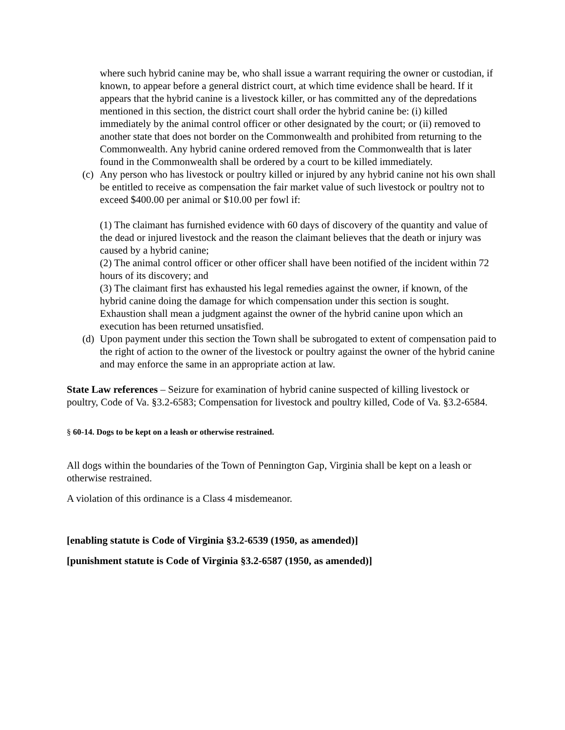where such hybrid canine may be, who shall issue a warrant requiring the owner or custodian, if known, to appear before a general district court, at which time evidence shall be heard. If it appears that the hybrid canine is a livestock killer, or has committed any of the depredations mentioned in this section, the district court shall order the hybrid canine be: (i) killed immediately by the animal control officer or other designated by the court; or (ii) removed to another state that does not border on the Commonwealth and prohibited from returning to the Commonwealth. Any hybrid canine ordered removed from the Commonwealth that is later found in the Commonwealth shall be ordered by a court to be killed immediately.
(c)
Any person who has livestock or poultry killed or injured by any hybrid canine not his own shall be entitled to receive as compensation the fair market value of such livestock or poultry not to exceed $400.00 per animal or $10.00 per fowl if:
(1) The claimant has furnished evidence with 60 days of discovery of the quantity and value of the dead or injured livestock and the reason the claimant believes that the death or injury was caused by a hybrid canine;
(2) The animal control officer or other officer shall have been notified of the incident within 72 hours of its discovery; and
(3) The claimant first has exhausted his legal remedies against the owner, if known, of the hybrid canine doing the damage for which compensation under this section is sought. Exhaustion shall mean a judgment against the owner of the hybrid canine upon which an execution has been returned unsatisfied.
(d)
Upon payment under this section the Town shall be subrogated to extent of compensation paid to the right of action to the owner of the livestock or poultry against the owner of the hybrid canine and may enforce the same in an appropriate action at law.
State Law references – Seizure for examination of hybrid canine suspected of killing livestock or poultry, Code of Va. §3.2-6583; Compensation for livestock and poultry killed, Code of Va. §3.2-6584.
§ 60-14. Dogs to be kept on a leash or otherwise restrained.
All dogs within the boundaries of the Town of Pennington Gap, Virginia shall be kept on a leash or otherwise restrained.
A violation of this ordinance is a Class 4 misdemeanor.
[enabling statute is Code of Virginia §3.2-6539 (1950, as amended)]
[punishment statute is Code of Virginia §3.2-6587 (1950, as amended)]